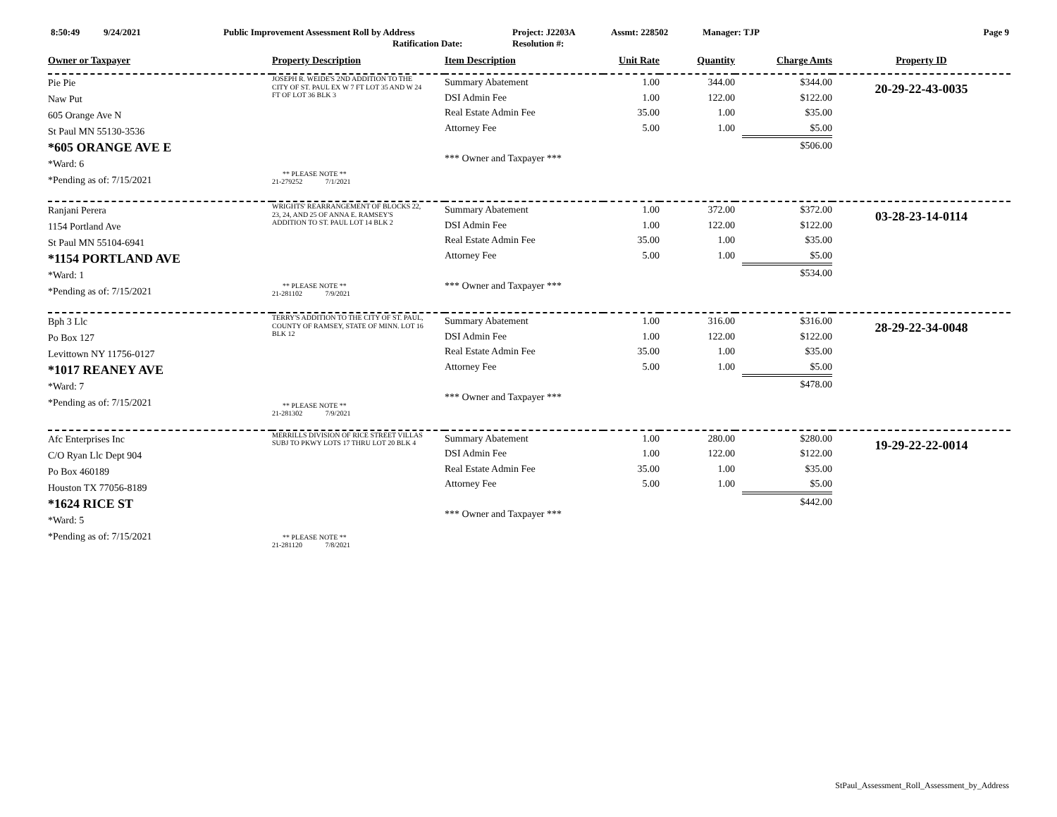8:50:49 9/24/2021 Public Improvement Assessment Roll by Address
Ratification Date:
Project: J2203A
Resolution #:
Assmt: 228502 Manager: TJP Page 9
| Owner or Taxpayer | Property Description | Item Description | Unit Rate | Quantity | Charge Amts | Property ID |
| --- | --- | --- | --- | --- | --- | --- |
| Pie Pie Naw Put 605 Orange Ave N St Paul MN 55130-3536 *605 ORANGE AVE E *Ward: 6 *Pending as of: 7/15/2021 | JOSEPH R. WEIDE'S 2ND ADDITION TO THE CITY OF ST. PAUL EX W 7 FT LOT 35 AND W 24 FT OF LOT 36 BLK 3 ** PLEASE NOTE ** 21-279252 7/1/2021 | Summary Abatement DSI Admin Fee Real Estate Admin Fee Attorney Fee *** Owner and Taxpayer *** | 1.00 1.00 35.00 5.00 | 344.00 122.00 1.00 1.00 | $344.00 $122.00 $35.00 $5.00 $506.00 | 20-29-22-43-0035 |
| Ranjani Perera 1154 Portland Ave St Paul MN 55104-6941 *1154 PORTLAND AVE *Ward: 1 *Pending as of: 7/15/2021 | WRIGHTS' REARRANGEMENT OF BLOCKS 22, 23, 24, AND 25 OF ANNA E. RAMSEY'S ADDITION TO ST. PAUL LOT 14 BLK 2 ** PLEASE NOTE ** 21-281102 7/9/2021 | Summary Abatement DSI Admin Fee Real Estate Admin Fee Attorney Fee *** Owner and Taxpayer *** | 1.00 1.00 35.00 5.00 | 372.00 122.00 1.00 1.00 | $372.00 $122.00 $35.00 $5.00 $534.00 | 03-28-23-14-0114 |
| Bph 3 Llc Po Box 127 Levittown NY 11756-0127 *1017 REANEY AVE *Ward: 7 *Pending as of: 7/15/2021 | TERRY'S ADDITION TO THE CITY OF ST. PAUL, COUNTY OF RAMSEY, STATE OF MINN. LOT 16 BLK 12 ** PLEASE NOTE ** 21-281302 7/9/2021 | Summary Abatement DSI Admin Fee Real Estate Admin Fee Attorney Fee *** Owner and Taxpayer *** | 1.00 1.00 35.00 5.00 | 316.00 122.00 1.00 1.00 | $316.00 $122.00 $35.00 $5.00 $478.00 | 28-29-22-34-0048 |
| Afc Enterprises Inc C/O Ryan Llc Dept 904 Po Box 460189 Houston TX 77056-8189 *1624 RICE ST *Ward: 5 *Pending as of: 7/15/2021 | MERRILLS DIVISION OF RICE STREET VILLAS SUBJ TO PKWY LOTS 17 THRU LOT 20 BLK 4 ** PLEASE NOTE ** 21-281120 7/8/2021 | Summary Abatement DSI Admin Fee Real Estate Admin Fee Attorney Fee *** Owner and Taxpayer *** | 1.00 1.00 35.00 5.00 | 280.00 122.00 1.00 1.00 | $280.00 $122.00 $35.00 $5.00 $442.00 | 19-29-22-22-0014 |
StPaul_Assessment_Roll_Assessment_by_Address